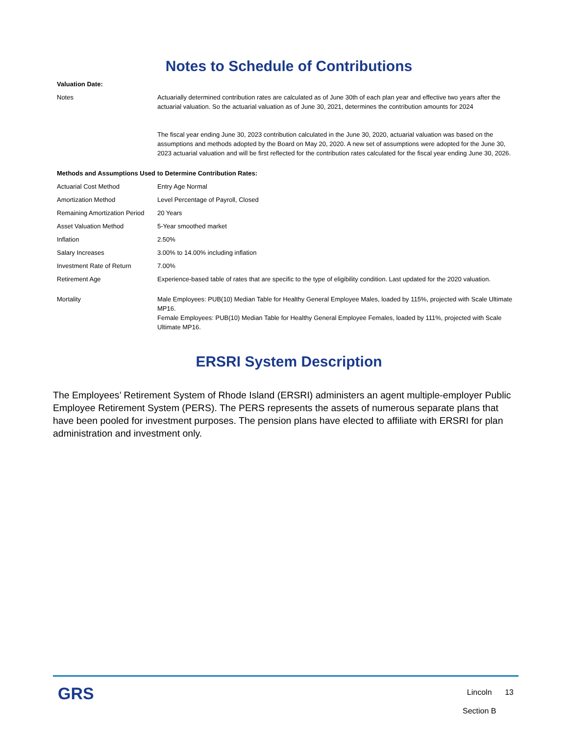Notes to Schedule of Contributions
| Valuation Date: | |
| Notes | Actuarially determined contribution rates are calculated as of June 30th of each plan year and effective two years after the actuarial valuation. So the actuarial valuation as of June 30, 2021, determines the contribution amounts for 2024 The fiscal year ending June 30, 2023 contribution calculated in the June 30, 2020, actuarial valuation was based on the assumptions and methods adopted by the Board on May 20, 2020. A new set of assumptions were adopted for the June 30, 2023 actuarial valuation and will be first reflected for the contribution rates calculated for the fiscal year ending June 30, 2026. |
| Methods and Assumptions Used to Determine Contribution Rates: | |
| Actuarial Cost Method | Entry Age Normal |
| Amortization Method | Level Percentage of Payroll, Closed |
| Remaining Amortization Period | 20 Years |
| Asset Valuation Method | 5-Year smoothed market |
| Inflation | 2.50% |
| Salary Increases | 3.00% to 14.00% including inflation |
| Investment Rate of Return | 7.00% |
| Retirement Age | Experience-based table of rates that are specific to the type of eligibility condition. Last updated for the 2020 valuation. |
| Mortality | Male Employees: PUB(10) Median Table for Healthy General Employee Males, loaded by 115%, projected with Scale Ultimate MP16. Female Employees: PUB(10) Median Table for Healthy General Employee Females, loaded by 111%, projected with Scale Ultimate MP16. |
ERSRI System Description
The Employees’ Retirement System of Rhode Island (ERSRI) administers an agent multiple-employer Public Employee Retirement System (PERS). The PERS represents the assets of numerous separate plans that have been pooled for investment purposes. The pension plans have elected to affiliate with ERSRI for plan administration and investment only.
GRS
Lincoln 13
Section B